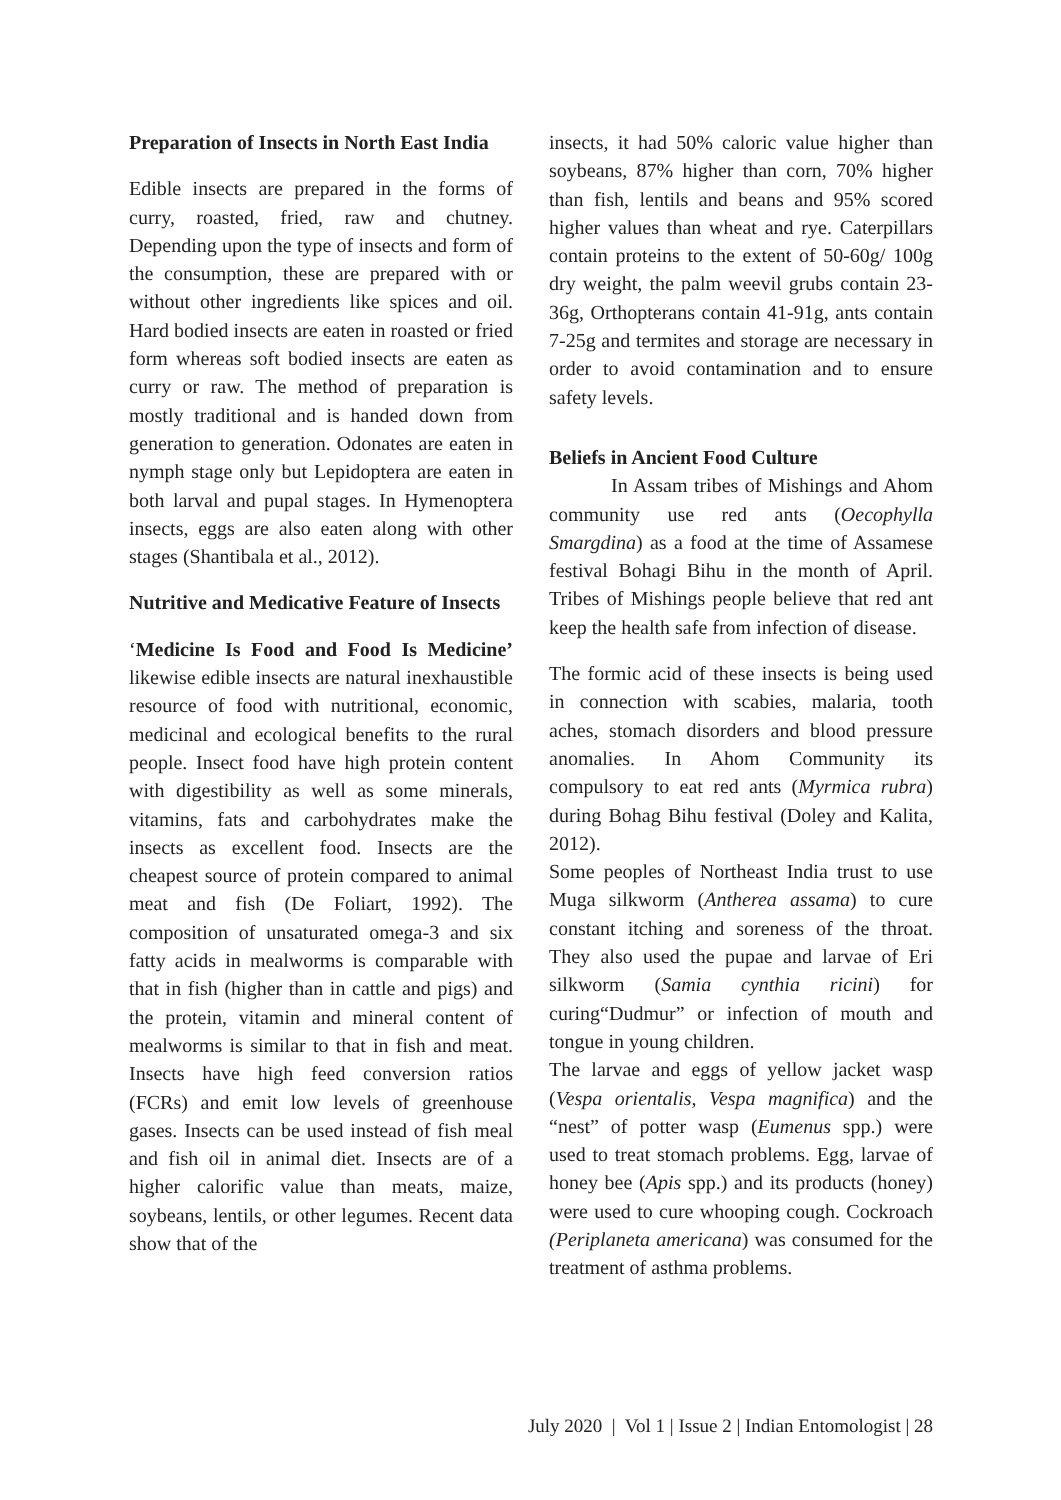Preparation of Insects in North East India
Edible insects are prepared in the forms of curry, roasted, fried, raw and chutney. Depending upon the type of insects and form of the consumption, these are prepared with or without other ingredients like spices and oil. Hard bodied insects are eaten in roasted or fried form whereas soft bodied insects are eaten as curry or raw. The method of preparation is mostly traditional and is handed down from generation to generation. Odonates are eaten in nymph stage only but Lepidoptera are eaten in both larval and pupal stages. In Hymenoptera insects, eggs are also eaten along with other stages (Shantibala et al., 2012).
Nutritive and Medicative Feature of Insects
‘Medicine Is Food and Food Is Medicine’ likewise edible insects are natural inexhaustible resource of food with nutritional, economic, medicinal and ecological benefits to the rural people. Insect food have high protein content with digestibility as well as some minerals, vitamins, fats and carbohydrates make the insects as excellent food. Insects are the cheapest source of protein compared to animal meat and fish (De Foliart, 1992). The composition of unsaturated omega-3 and six fatty acids in mealworms is comparable with that in fish (higher than in cattle and pigs) and the protein, vitamin and mineral content of mealworms is similar to that in fish and meat. Insects have high feed conversion ratios (FCRs) and emit low levels of greenhouse gases. Insects can be used instead of fish meal and fish oil in animal diet. Insects are of a higher calorific value than meats, maize, soybeans, lentils, or other legumes. Recent data show that of the
insects, it had 50% caloric value higher than soybeans, 87% higher than corn, 70% higher than fish, lentils and beans and 95% scored higher values than wheat and rye. Caterpillars contain proteins to the extent of 50-60g/ 100g dry weight, the palm weevil grubs contain 23-36g, Orthopterans contain 41-91g, ants contain 7-25g and termites and storage are necessary in order to avoid contamination and to ensure safety levels.
Beliefs in Ancient Food Culture
In Assam tribes of Mishings and Ahom community use red ants (Oecophylla Smargdina) as a food at the time of Assamese festival Bohagi Bihu in the month of April. Tribes of Mishings people believe that red ant keep the health safe from infection of disease.
The formic acid of these insects is being used in connection with scabies, malaria, tooth aches, stomach disorders and blood pressure anomalies. In Ahom Community its compulsory to eat red ants (Myrmica rubra) during Bohag Bihu festival (Doley and Kalita, 2012).
Some peoples of Northeast India trust to use Muga silkworm (Antherea assama) to cure constant itching and soreness of the throat. They also used the pupae and larvae of Eri silkworm (Samia cynthia ricini) for curing“Dudmur” or infection of mouth and tongue in young children.
The larvae and eggs of yellow jacket wasp (Vespa orientalis, Vespa magnifica) and the “nest” of potter wasp (Eumenus spp.) were used to treat stomach problems. Egg, larvae of honey bee (Apis spp.) and its products (honey) were used to cure whooping cough. Cockroach (Periplaneta americana) was consumed for the treatment of asthma problems.
July 2020 | Vol 1 | Issue 2 | Indian Entomologist | 28